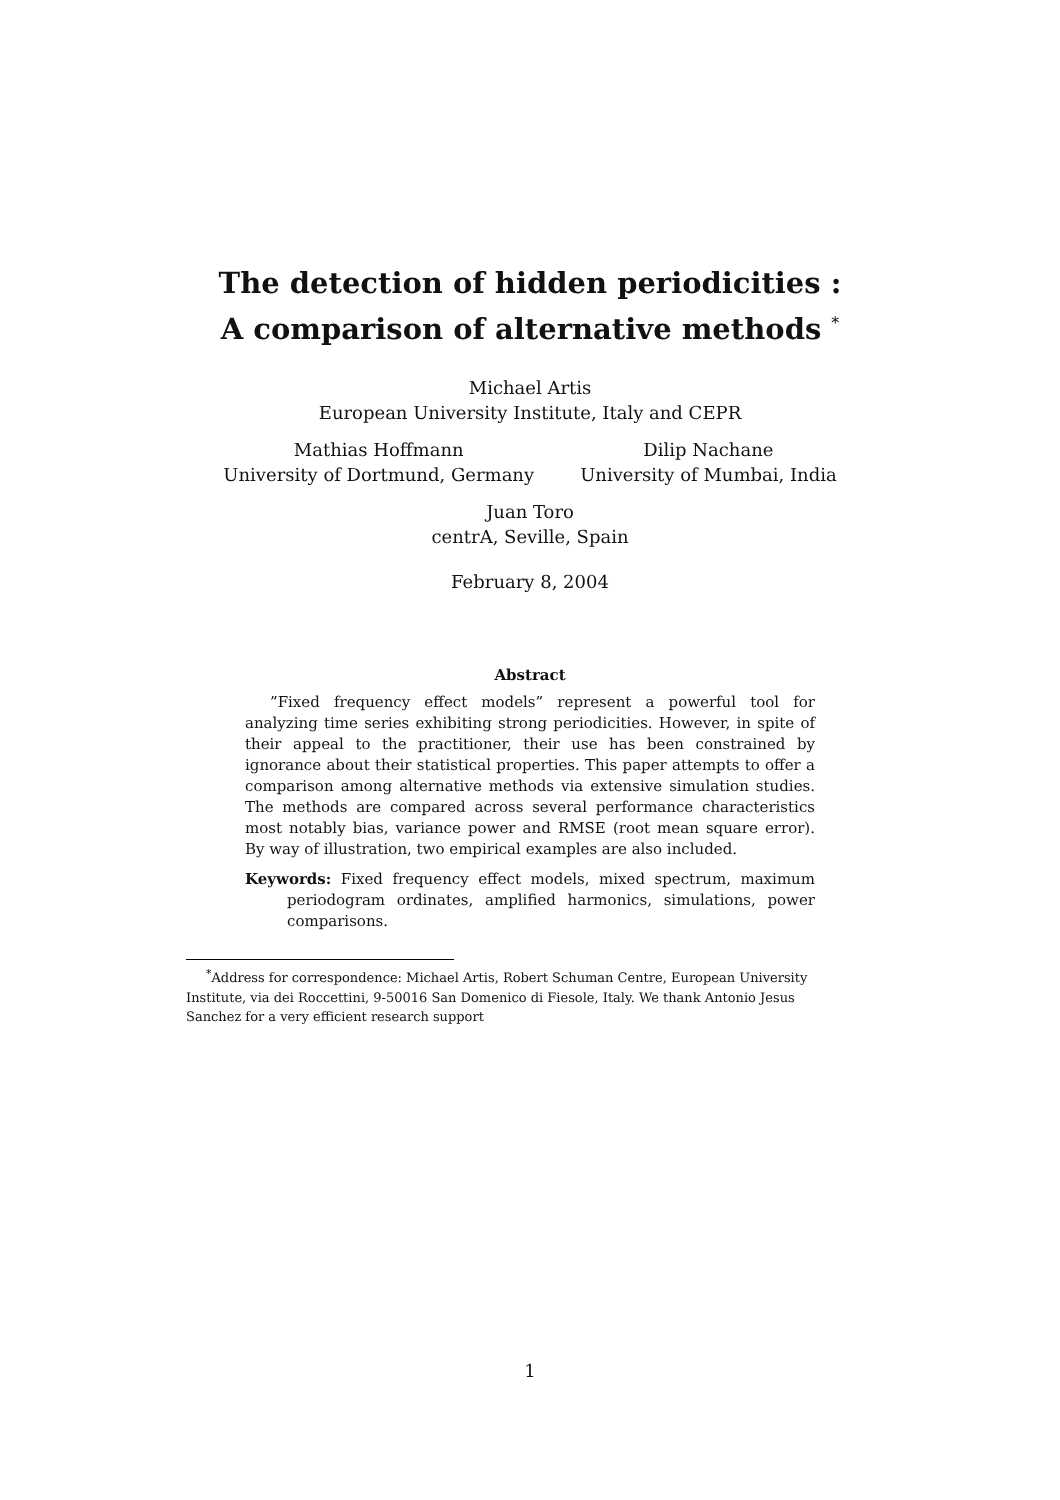The detection of hidden periodicities :
A comparison of alternative methods <sup>*</sup>
Michael Artis
European University Institute, Italy and CEPR
Mathias Hoffmann
University of Dortmund, Germany
Dilip Nachane
University of Mumbai, India
Juan Toro
centrA, Seville, Spain
February 8, 2004
Abstract
”Fixed frequency effect models” represent a powerful tool for analyzing time series exhibiting strong periodicities. However, in spite of their appeal to the practitioner, their use has been constrained by ignorance about their statistical properties. This paper attempts to offer a comparison among alternative methods via extensive simulation studies. The methods are compared across several performance characteristics most notably bias, variance power and RMSE (root mean square error). By way of illustration, two empirical examples are also included.
Keywords: Fixed frequency effect models, mixed spectrum, maximum periodogram ordinates, amplified harmonics, simulations, power comparisons.
<sup>*</sup> Address for correspondence: Michael Artis, Robert Schuman Centre, European University Institute, via dei Roccettini, 9-50016 San Domenico di Fiesole, Italy. We thank Antonio Jesus Sanchez for a very efficient research support
1